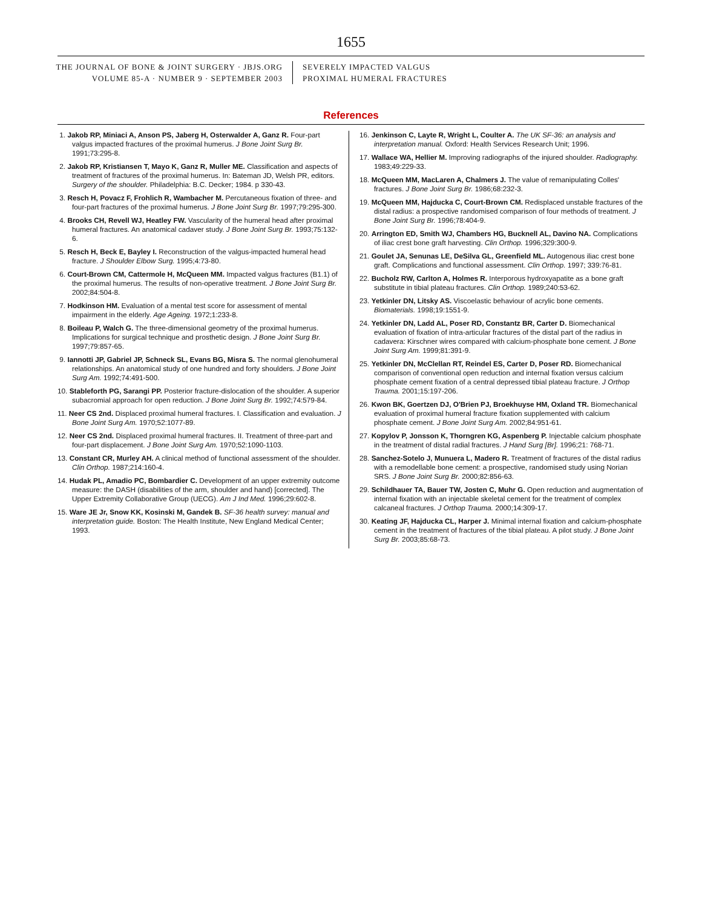1655
THE JOURNAL OF BONE & JOINT SURGERY · JBJS.ORG
VOLUME 85-A · NUMBER 9 · SEPTEMBER 2003
SEVERELY IMPACTED VALGUS
PROXIMAL HUMERAL FRACTURES
References
1. Jakob RP, Miniaci A, Anson PS, Jaberg H, Osterwalder A, Ganz R. Four-part valgus impacted fractures of the proximal humerus. J Bone Joint Surg Br. 1991;73:295-8.
2. Jakob RP, Kristiansen T, Mayo K, Ganz R, Muller ME. Classification and aspects of treatment of fractures of the proximal humerus. In: Bateman JD, Welsh PR, editors. Surgery of the shoulder. Philadelphia: B.C. Decker; 1984. p 330-43.
3. Resch H, Povacz F, Frohlich R, Wambacher M. Percutaneous fixation of three- and four-part fractures of the proximal humerus. J Bone Joint Surg Br. 1997;79:295-300.
4. Brooks CH, Revell WJ, Heatley FW. Vascularity of the humeral head after proximal humeral fractures. An anatomical cadaver study. J Bone Joint Surg Br. 1993;75:132-6.
5. Resch H, Beck E, Bayley I. Reconstruction of the valgus-impacted humeral head fracture. J Shoulder Elbow Surg. 1995;4:73-80.
6. Court-Brown CM, Cattermole H, McQueen MM. Impacted valgus fractures (B1.1) of the proximal humerus. The results of non-operative treatment. J Bone Joint Surg Br. 2002;84:504-8.
7. Hodkinson HM. Evaluation of a mental test score for assessment of mental impairment in the elderly. Age Ageing. 1972;1:233-8.
8. Boileau P, Walch G. The three-dimensional geometry of the proximal humerus. Implications for surgical technique and prosthetic design. J Bone Joint Surg Br. 1997;79:857-65.
9. Iannotti JP, Gabriel JP, Schneck SL, Evans BG, Misra S. The normal glenohumeral relationships. An anatomical study of one hundred and forty shoulders. J Bone Joint Surg Am. 1992;74:491-500.
10. Stableforth PG, Sarangi PP. Posterior fracture-dislocation of the shoulder. A superior subacromial approach for open reduction. J Bone Joint Surg Br. 1992;74:579-84.
11. Neer CS 2nd. Displaced proximal humeral fractures. I. Classification and evaluation. J Bone Joint Surg Am. 1970;52:1077-89.
12. Neer CS 2nd. Displaced proximal humeral fractures. II. Treatment of three-part and four-part displacement. J Bone Joint Surg Am. 1970;52:1090-1103.
13. Constant CR, Murley AH. A clinical method of functional assessment of the shoulder. Clin Orthop. 1987;214:160-4.
14. Hudak PL, Amadio PC, Bombardier C. Development of an upper extremity outcome measure: the DASH (disabilities of the arm, shoulder and hand) [corrected]. The Upper Extremity Collaborative Group (UECG). Am J Ind Med. 1996;29:602-8.
15. Ware JE Jr, Snow KK, Kosinski M, Gandek B. SF-36 health survey: manual and interpretation guide. Boston: The Health Institute, New England Medical Center; 1993.
16. Jenkinson C, Layte R, Wright L, Coulter A. The UK SF-36: an analysis and interpretation manual. Oxford: Health Services Research Unit; 1996.
17. Wallace WA, Hellier M. Improving radiographs of the injured shoulder. Radiography. 1983;49:229-33.
18. McQueen MM, MacLaren A, Chalmers J. The value of remanipulating Colles' fractures. J Bone Joint Surg Br. 1986;68:232-3.
19. McQueen MM, Hajducka C, Court-Brown CM. Redisplaced unstable fractures of the distal radius: a prospective randomised comparison of four methods of treatment. J Bone Joint Surg Br. 1996;78:404-9.
20. Arrington ED, Smith WJ, Chambers HG, Bucknell AL, Davino NA. Complications of iliac crest bone graft harvesting. Clin Orthop. 1996;329:300-9.
21. Goulet JA, Senunas LE, DeSilva GL, Greenfield ML. Autogenous iliac crest bone graft. Complications and functional assessment. Clin Orthop. 1997; 339:76-81.
22. Bucholz RW, Carlton A, Holmes R. Interporous hydroxyapatite as a bone graft substitute in tibial plateau fractures. Clin Orthop. 1989;240:53-62.
23. Yetkinler DN, Litsky AS. Viscoelastic behaviour of acrylic bone cements. Biomaterials. 1998;19:1551-9.
24. Yetkinler DN, Ladd AL, Poser RD, Constantz BR, Carter D. Biomechanical evaluation of fixation of intra-articular fractures of the distal part of the radius in cadavera: Kirschner wires compared with calcium-phosphate bone cement. J Bone Joint Surg Am. 1999;81:391-9.
25. Yetkinler DN, McClellan RT, Reindel ES, Carter D, Poser RD. Biomechanical comparison of conventional open reduction and internal fixation versus calcium phosphate cement fixation of a central depressed tibial plateau fracture. J Orthop Trauma. 2001;15:197-206.
26. Kwon BK, Goertzen DJ, O'Brien PJ, Broekhuyse HM, Oxland TR. Biomechanical evaluation of proximal humeral fracture fixation supplemented with calcium phosphate cement. J Bone Joint Surg Am. 2002;84:951-61.
27. Kopylov P, Jonsson K, Thorngren KG, Aspenberg P. Injectable calcium phosphate in the treatment of distal radial fractures. J Hand Surg [Br]. 1996;21: 768-71.
28. Sanchez-Sotelo J, Munuera L, Madero R. Treatment of fractures of the distal radius with a remodellable bone cement: a prospective, randomised study using Norian SRS. J Bone Joint Surg Br. 2000;82:856-63.
29. Schildhauer TA, Bauer TW, Josten C, Muhr G. Open reduction and augmentation of internal fixation with an injectable skeletal cement for the treatment of complex calcaneal fractures. J Orthop Trauma. 2000;14:309-17.
30. Keating JF, Hajducka CL, Harper J. Minimal internal fixation and calcium-phosphate cement in the treatment of fractures of the tibial plateau. A pilot study. J Bone Joint Surg Br. 2003;85:68-73.